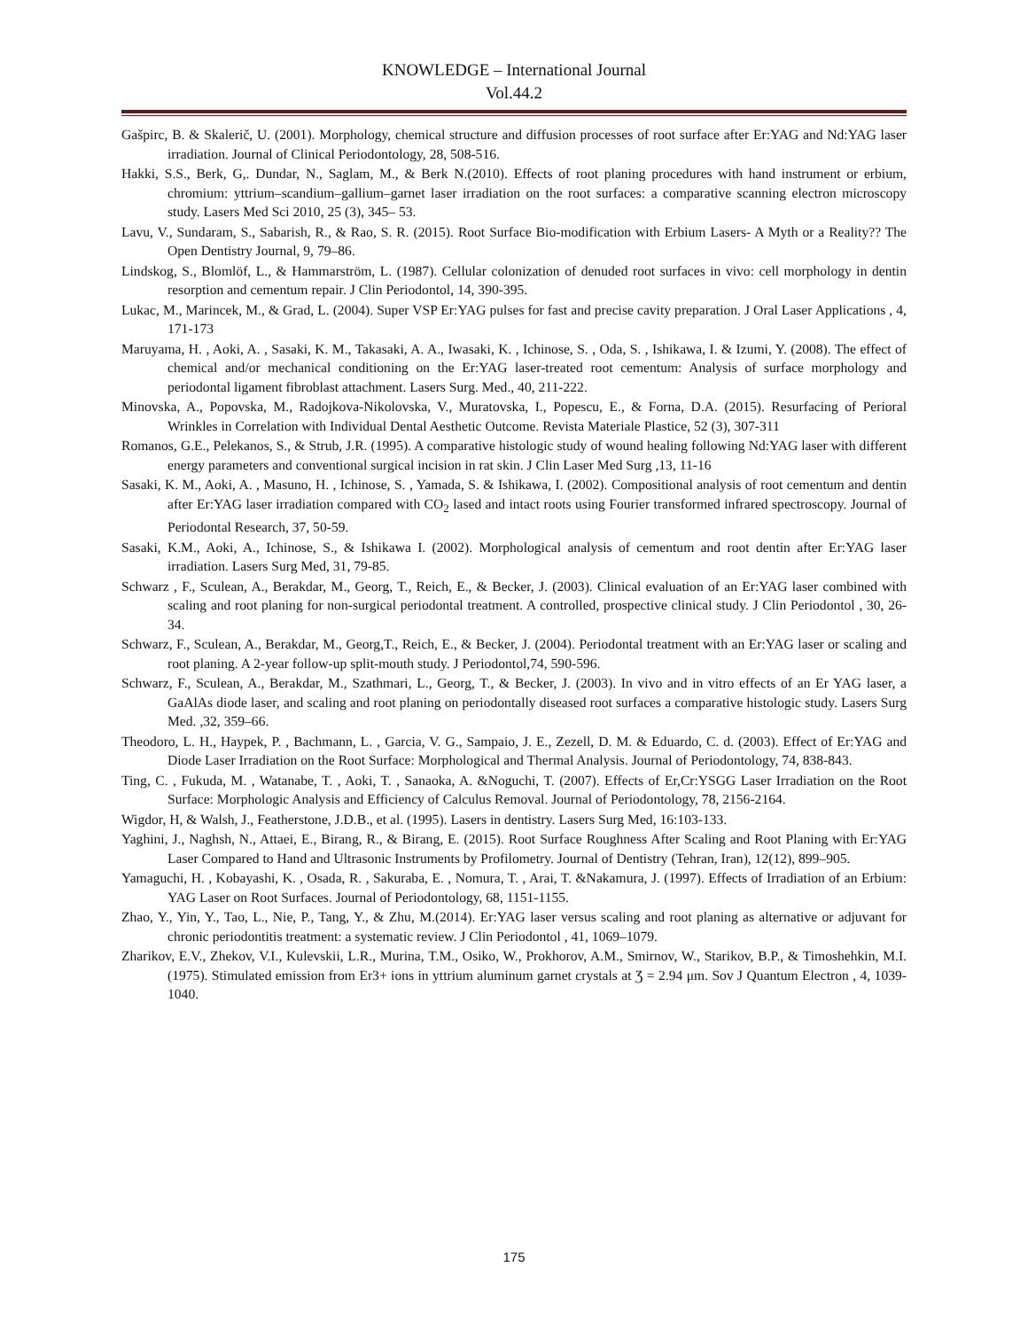KNOWLEDGE – International Journal
Vol.44.2
Gašpirc, B. & Skalerič, U. (2001). Morphology, chemical structure and diffusion processes of root surface after Er:YAG and Nd:YAG laser irradiation. Journal of Clinical Periodontology, 28, 508-516.
Hakki, S.S., Berk, G,. Dundar, N., Saglam, M., & Berk N.(2010). Effects of root planing procedures with hand instrument or erbium, chromium: yttrium–scandium–gallium–garnet laser irradiation on the root surfaces: a comparative scanning electron microscopy study. Lasers Med Sci 2010, 25 (3), 345– 53.
Lavu, V., Sundaram, S., Sabarish, R., & Rao, S. R. (2015). Root Surface Bio-modification with Erbium Lasers- A Myth or a Reality?? The Open Dentistry Journal, 9, 79–86.
Lindskog, S., Blomlöf, L., & Hammarström, L. (1987). Cellular colonization of denuded root surfaces in vivo: cell morphology in dentin resorption and cementum repair. J Clin Periodontol, 14, 390-395.
Lukac, M., Marincek, M., & Grad, L. (2004). Super VSP Er:YAG pulses for fast and precise cavity preparation. J Oral Laser Applications , 4, 171-173
Maruyama, H. , Aoki, A. , Sasaki, K. M., Takasaki, A. A., Iwasaki, K. , Ichinose, S. , Oda, S. , Ishikawa, I. & Izumi, Y. (2008). The effect of chemical and/or mechanical conditioning on the Er:YAG laser-treated root cementum: Analysis of surface morphology and periodontal ligament fibroblast attachment. Lasers Surg. Med., 40, 211-222.
Minovska, A., Popovska, M., Radojkova-Nikolovska, V., Muratovska, I., Popescu, E., & Forna, D.A. (2015). Resurfacing of Perioral Wrinkles in Correlation with Individual Dental Aesthetic Outcome. Revista Materiale Plastice, 52 (3), 307-311
Romanos, G.E., Pelekanos, S., & Strub, J.R. (1995). A comparative histologic study of wound healing following Nd:YAG laser with different energy parameters and conventional surgical incision in rat skin. J Clin Laser Med Surg ,13, 11-16
Sasaki, K. M., Aoki, A. , Masuno, H. , Ichinose, S. , Yamada, S. & Ishikawa, I. (2002). Compositional analysis of root cementum and dentin after Er:YAG laser irradiation compared with CO<sub>2</sub> lased and intact roots using Fourier transformed infrared spectroscopy. Journal of Periodontal Research, 37, 50-59.
Sasaki, K.M., Aoki, A., Ichinose, S., & Ishikawa I. (2002). Morphological analysis of cementum and root dentin after Er:YAG laser irradiation. Lasers Surg Med, 31, 79-85.
Schwarz , F., Sculean, A., Berakdar, M., Georg, T., Reich, E., & Becker, J. (2003). Clinical evaluation of an Er:YAG laser combined with scaling and root planing for non-surgical periodontal treatment. A controlled, prospective clinical study. J Clin Periodontol , 30, 26-34.
Schwarz, F., Sculean, A., Berakdar, M., Georg,T., Reich, E., & Becker, J. (2004). Periodontal treatment with an Er:YAG laser or scaling and root planing. A 2-year follow-up split-mouth study. J Periodontol,74, 590-596.
Schwarz, F., Sculean, A., Berakdar, M., Szathmari, L., Georg, T., & Becker, J. (2003). In vivo and in vitro effects of an Er YAG laser, a GaAlAs diode laser, and scaling and root planing on periodontally diseased root surfaces a comparative histologic study. Lasers Surg Med. ,32, 359–66.
Theodoro, L. H., Haypek, P. , Bachmann, L. , Garcia, V. G., Sampaio, J. E., Zezell, D. M. & Eduardo, C. d. (2003). Effect of Er:YAG and Diode Laser Irradiation on the Root Surface: Morphological and Thermal Analysis. Journal of Periodontology, 74, 838-843.
Ting, C. , Fukuda, M. , Watanabe, T. , Aoki, T. , Sanaoka, A. &Noguchi, T. (2007). Effects of Er,Cr:YSGG Laser Irradiation on the Root Surface: Morphologic Analysis and Efficiency of Calculus Removal. Journal of Periodontology, 78, 2156-2164.
Wigdor, H, & Walsh, J., Featherstone, J.D.B., et al. (1995). Lasers in dentistry. Lasers Surg Med, 16:103-133.
Yaghini, J., Naghsh, N., Attaei, E., Birang, R., & Birang, E. (2015). Root Surface Roughness After Scaling and Root Planing with Er:YAG Laser Compared to Hand and Ultrasonic Instruments by Profilometry. Journal of Dentistry (Tehran, Iran), 12(12), 899–905.
Yamaguchi, H. , Kobayashi, K. , Osada, R. , Sakuraba, E. , Nomura, T. , Arai, T. &Nakamura, J. (1997). Effects of Irradiation of an Erbium: YAG Laser on Root Surfaces. Journal of Periodontology, 68, 1151-1155.
Zhao, Y., Yin, Y., Tao, L., Nie, P., Tang, Y., & Zhu, M.(2014). Er:YAG laser versus scaling and root planing as alternative or adjuvant for chronic periodontitis treatment: a systematic review. J Clin Periodontol , 41, 1069–1079.
Zharikov, E.V., Zhekov, V.I., Kulevskii, L.R., Murina, T.M., Osiko, W., Prokhorov, A.M., Smirnov, W., Starikov, B.P., & Timoshehkin, M.I. (1975). Stimulated emission from Er3+ ions in yttrium aluminum garnet crystals at Ʒ = 2.94 μm. Sov J Quantum Electron , 4, 1039-1040.
175